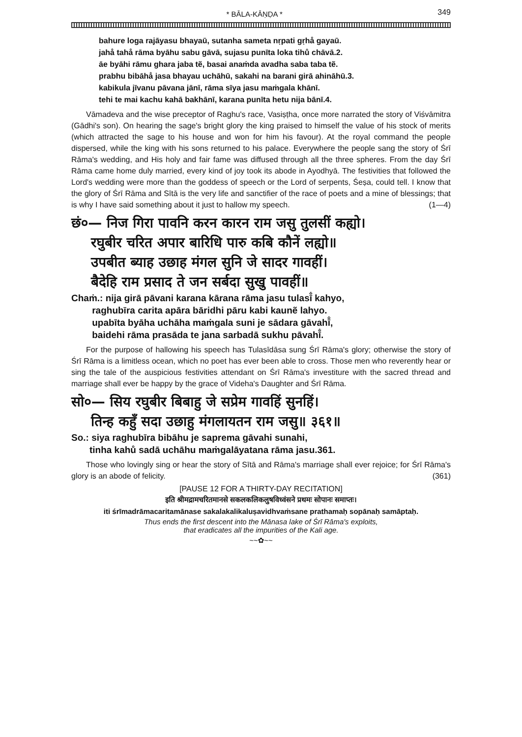* BĀLA-KĀṆḌA * 349
bahure loga rajāyasu bhayaū, sutanha sameta nṛpati gṛhå gayaū.
jahå tahå rāma byāhu sabu gāvā, sujasu punīta loka tihů chāvā.2.
āe byāhi rāmu ghara jaba tẽ, basai anaṁda avadha saba taba tẽ.
prabhu bibāhå jasa bhayau uchāhū, sakahi na barani girā ahināhū.3.
kabikula jīvanu pāvana jānī, rāma sīya jasu maṁgala khānī.
tehi te mai kachu kahā bakhānī, karana punīta hetu nija bānī.4.
Vāmadeva and the wise preceptor of Raghu's race, Vasiṣṭha, once more narrated the story of Viśvāmitra (Gādhi's son). On hearing the sage's bright glory the king praised to himself the value of his stock of merits (which attracted the sage to his house and won for him his favour). At the royal command the people dispersed, while the king with his sons returned to his palace. Everywhere the people sang the story of Śrī Rāma's wedding, and His holy and fair fame was diffused through all the three spheres. From the day Śrī Rāma came home duly married, every kind of joy took its abode in Ayodhyā. The festivities that followed the Lord's wedding were more than the goddess of speech or the Lord of serpents, Śeṣa, could tell. I know that the glory of Śrī Rāma and Sītā is the very life and sanctifier of the race of poets and a mine of blessings; that is why I have said something about it just to hallow my speech. (1—4)
छं०— निज गिरा पावनि करन कारन राम जसु तुलसीं कह्यो।
रघुबीर चरित अपार बारिधि पारु कबि कौनें लह्यो॥
उपबीत ब्याह उछाह मंगल सुनि जे सादर गावहीं।
बैदेहि राम प्रसाद ते जन सर्बदा सुखु पावहीं॥
Chaṁ.: nija girā pāvani karana kārana rāma jasu tulasī̐ kahyo,
raghubīra carita apāra bāridhi pāru kabi kaunẽ lahyo.
upabīta byāha uchāha maṁgala suni je sādara gāvahī̐,
baidehi rāma prasāda te jana sarbadā sukhu pāvahī̐.
For the purpose of hallowing his speech has Tulasīdāsa sung Śrī Rāma's glory; otherwise the story of Śrī Rāma is a limitless ocean, which no poet has ever been able to cross. Those men who reverently hear or sing the tale of the auspicious festivities attendant on Śrī Rāma's investiture with the sacred thread and marriage shall ever be happy by the grace of Videha's Daughter and Śrī Rāma.
सो०— सिय रघुबीर बिबाहु जे सप्रेम गावहिं सुनहिं।
तिन्ह कहुँ सदा उछाहु मंगलायतन राम जसु॥ ३६१॥
So.: siya raghubīra bibāhu je saprema gāvahi sunahi,
tinha kahů sadā uchāhu maṁgalāyatana rāma jasu.361.
Those who lovingly sing or hear the story of Sītā and Rāma's marriage shall ever rejoice; for Śrī Rāma's glory is an abode of felicity. (361)
[PAUSE 12 FOR A THIRTY-DAY RECITATION]
इति श्रीमद्रामचरितमानसे सकलकलिकलुषविध्वंसने प्रथमः सोपानः समाप्तः।
iti śrīmadrāmacaritamānase sakalakalikaluṣavidhvaṁsane prathamaḥ sopānaḥ samāptaḥ.
Thus ends the first descent into the Mānasa lake of Śrī Rāma's exploits,
that eradicates all the impurities of the Kali age.
~~✿~~